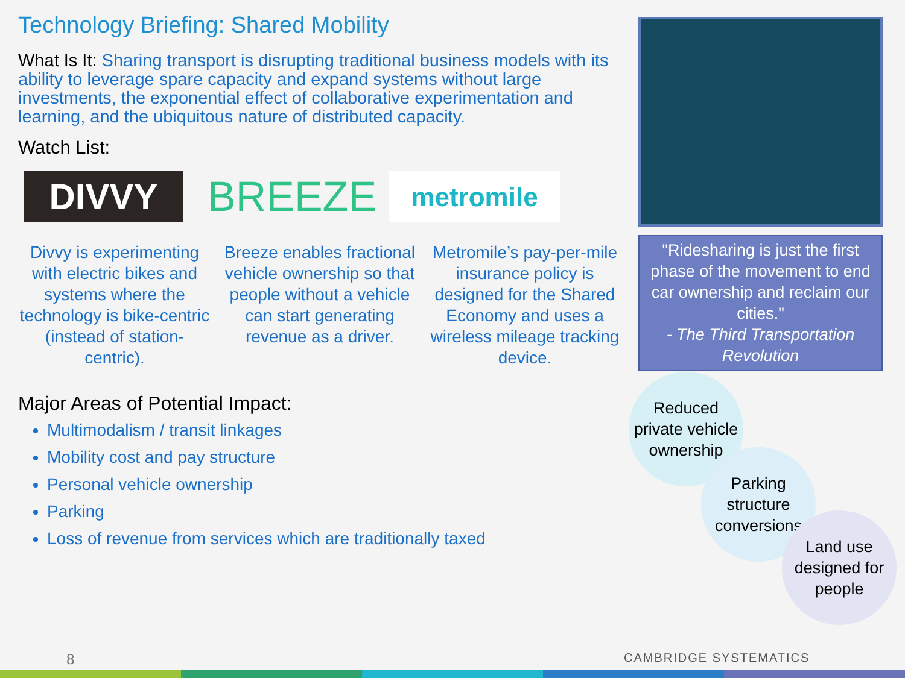Technology Briefing: Shared Mobility
What Is It: Sharing transport is disrupting traditional business models with its ability to leverage spare capacity and expand systems without large investments, the exponential effect of collaborative experimentation and learning, and the ubiquitous nature of distributed capacity.
Watch List:
DIVVY
BREEZE
metromile
Divvy is experimenting with electric bikes and systems where the technology is bike-centric (instead of station-centric).
Breeze enables fractional vehicle ownership so that people without a vehicle can start generating revenue as a driver.
Metromile’s pay-per-mile insurance policy is designed for the Shared Economy and uses a wireless mileage tracking device.
Major Areas of Potential Impact:
Multimodalism / transit linkages
Mobility cost and pay structure
Personal vehicle ownership
Parking
Loss of revenue from services which are traditionally taxed
"Ridesharing is just the first phase of the movement to end car ownership and reclaim our cities."
- The Third Transportation Revolution
Reduced private vehicle ownership
Parking structure conversions
Land use designed for people
8 CAMBRIDGE SYSTEMATICS